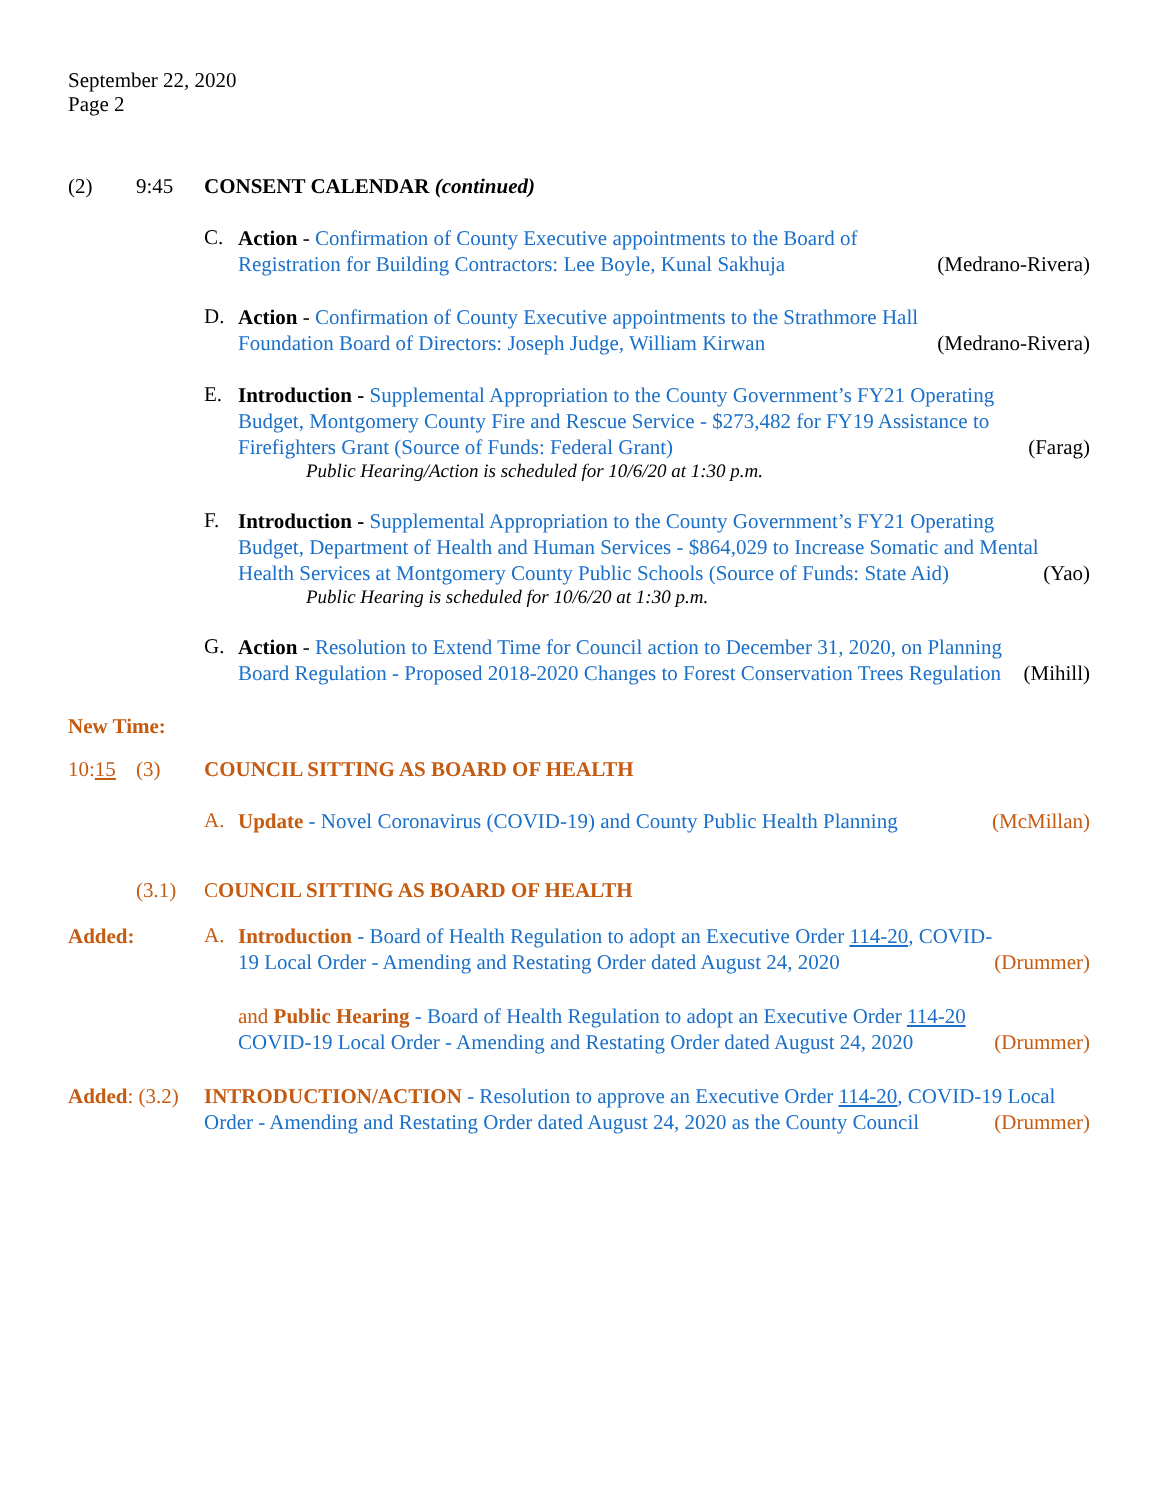September 22, 2020
Page 2
(2) 9:45 CONSENT CALENDAR (continued)
C.
Action - Confirmation of County Executive appointments to the Board of Registration for Building Contractors: Lee Boyle, Kunal Sakhuja
(Medrano-Rivera)
D.
Action - Confirmation of County Executive appointments to the Strathmore Hall Foundation Board of Directors: Joseph Judge, William Kirwan
(Medrano-Rivera)
E.
Introduction - Supplemental Appropriation to the County Government’s FY21 Operating Budget, Montgomery County Fire and Rescue Service - $273,482 for FY19 Assistance to Firefighters Grant (Source of Funds: Federal Grant)
(Farag)
Public Hearing/Action is scheduled for 10/6/20 at 1:30 p.m.
F.
Introduction - Supplemental Appropriation to the County Government’s FY21 Operating Budget, Department of Health and Human Services - $864,029 to Increase Somatic and Mental Health Services at Montgomery County Public Schools (Source of Funds: State Aid)
(Yao)
Public Hearing is scheduled for 10/6/20 at 1:30 p.m.
G.
Action - Resolution to Extend Time for Council action to December 31, 2020, on Planning Board Regulation - Proposed 2018-2020 Changes to Forest Conservation Trees Regulation
(Mihill)
New Time:
10:15 (3) COUNCIL SITTING AS BOARD OF HEALTH
A.
Update - Novel Coronavirus (COVID-19) and County Public Health Planning
(McMillan)
(3.1) C OUNCIL SITTING AS BOARD OF HEALTH
Added:
A.
Introduction - Board of Health Regulation to adopt an Executive Order 114-20, COVID-19 Local Order - Amending and Restating Order dated August 24, 2020
(Drummer)
and Public Hearing - Board of Health Regulation to adopt an Executive Order 114-20 COVID-19 Local Order - Amending and Restating Order dated August 24, 2020
(Drummer)
Added: (3.2)
INTRODUCTION/ACTION - Resolution to approve an Executive Order 114-20, COVID-19 Local Order - Amending and Restating Order dated August 24, 2020 as the County Council (Drummer)